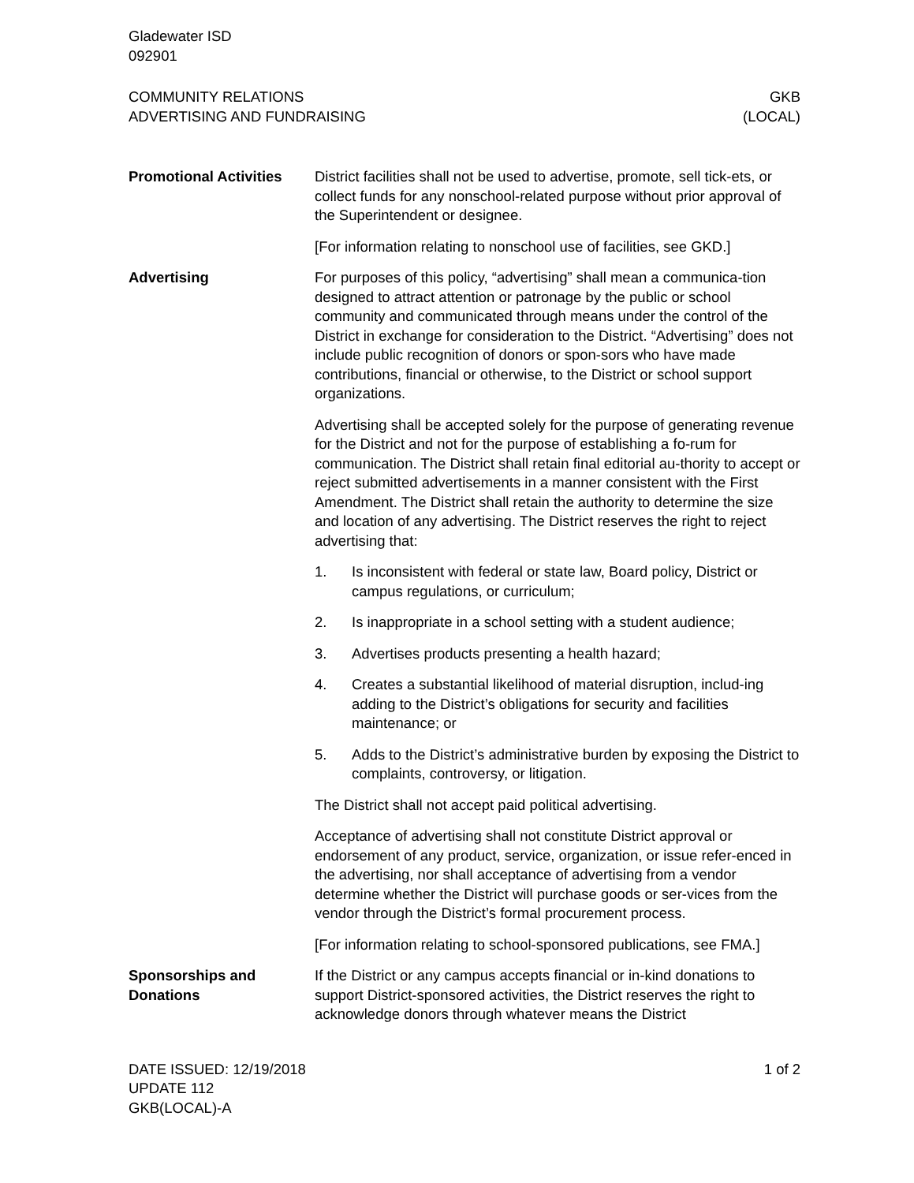Gladewater ISD
092901
COMMUNITY RELATIONS
ADVERTISING AND FUNDRAISING
GKB
(LOCAL)
Promotional Activities
District facilities shall not be used to advertise, promote, sell tick-ets, or collect funds for any nonschool-related purpose without prior approval of the Superintendent or designee.
[For information relating to nonschool use of facilities, see GKD.]
Advertising For purposes of this policy, “advertising” shall mean a communica-tion designed to attract attention or patronage by the public or school community and communicated through means under the control of the District in exchange for consideration to the District. “Advertising” does not include public recognition of donors or spon-sors who have made contributions, financial or otherwise, to the District or school support organizations.
Advertising shall be accepted solely for the purpose of generating revenue for the District and not for the purpose of establishing a fo-rum for communication. The District shall retain final editorial au-thority to accept or reject submitted advertisements in a manner consistent with the First Amendment. The District shall retain the authority to determine the size and location of any advertising. The District reserves the right to reject advertising that:
1. Is inconsistent with federal or state law, Board policy, District or campus regulations, or curriculum;
2. Is inappropriate in a school setting with a student audience;
3. Advertises products presenting a health hazard;
4. Creates a substantial likelihood of material disruption, includ-ing adding to the District’s obligations for security and facilities maintenance; or
5. Adds to the District’s administrative burden by exposing the District to complaints, controversy, or litigation.
The District shall not accept paid political advertising.
Acceptance of advertising shall not constitute District approval or endorsement of any product, service, organization, or issue refer-enced in the advertising, nor shall acceptance of advertising from a vendor determine whether the District will purchase goods or ser-vices from the vendor through the District’s formal procurement process.
[For information relating to school-sponsored publications, see FMA.]
Sponsorships and Donations
If the District or any campus accepts financial or in-kind donations to support District-sponsored activities, the District reserves the right to acknowledge donors through whatever means the District
DATE ISSUED: 12/19/2018
UPDATE 112
GKB(LOCAL)-A
1 of 2